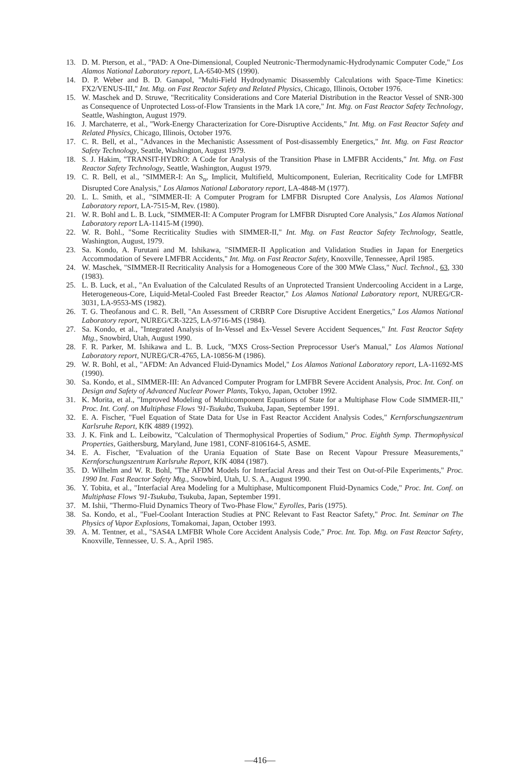13. D. M. Pterson, et al., "PAD: A One-Dimensional, Coupled Neutronic-Thermodynamic-Hydrodynamic Computer Code," Los Alamos National Laboratory report, LA-6540-MS (1990).
14. D. P. Weber and B. D. Ganapol, "Multi-Field Hydrodynamic Disassembly Calculations with Space-Time Kinetics: FX2/VENUS-III," Int. Mtg. on Fast Reactor Safety and Related Physics, Chicago, Illinois, October 1976.
15. W. Maschek and D. Struwe, "Recriticality Considerations and Core Material Distribution in the Reactor Vessel of SNR-300 as Consequence of Unprotected Loss-of-Flow Transients in the Mark 1A core," Int. Mtg. on Fast Reactor Safety Technology, Seattle, Washington, August 1979.
16. J. Marchaterre, et al., "Work-Energy Characterization for Core-Disruptive Accidents," Int. Mtg. on Fast Reactor Safety and Related Physics, Chicago, Illinois, October 1976.
17. C. R. Bell, et al., "Advances in the Mechanistic Assessment of Post-disassembly Energetics," Int. Mtg. on Fast Reactor Safety Technology, Seattle, Washington, August 1979.
18. S. J. Hakim, "TRANSIT-HYDRO: A Code for Analysis of the Transition Phase in LMFBR Accidents," Int. Mtg. on Fast Reactor Safety Technology, Seattle, Washington, August 1979.
19. C. R. Bell, et al., "SIMMER-I: An S<sub>n</sub>, Implicit, Multifield, Multicomponent, Eulerian, Recriticality Code for LMFBR Disrupted Core Analysis," Los Alamos National Laboratory report, LA-4848-M (1977).
20. L. L. Smith, et al., "SIMMER-II: A Computer Program for LMFBR Disrupted Core Analysis, Los Alamos National Laboratory report, LA-7515-M, Rev. (1980).
21. W. R. Bohl and L. B. Luck, "SIMMER-II: A Computer Program for LMFBR Disrupted Core Analysis," Los Alamos National Laboratory report LA-11415-M (1990).
22. W. R. Bohl., "Some Recriticality Studies with SIMMER-II," Int. Mtg. on Fast Reactor Safety Technology, Seattle, Washington, August, 1979.
23. Sa. Kondo, A. Furutani and M. Ishikawa, "SIMMER-II Application and Validation Studies in Japan for Energetics Accommodation of Severe LMFBR Accidents," Int. Mtg. on Fast Reactor Safety, Knoxville, Tennessee, April 1985.
24. W. Maschek, "SIMMER-II Recriticality Analysis for a Homogeneous Core of the 300 MWe Class," Nucl. Technol., 63, 330 (1983).
25. L. B. Luck, et al., "An Evaluation of the Calculated Results of an Unprotected Transient Undercooling Accident in a Large, Heterogeneous-Core, Liquid-Metal-Cooled Fast Breeder Reactor," Los Alamos National Laboratory report, NUREG/CR-3031, LA-9553-MS (1982).
26. T. G. Theofanous and C. R. Bell, "An Assessment of CRBRP Core Disruptive Accident Energetics," Los Alamos National Laboratory report, NUREG/CR-3225, LA-9716-MS (1984).
27. Sa. Kondo, et al., "Integrated Analysis of In-Vessel and Ex-Vessel Severe Accident Sequences," Int. Fast Reactor Safety Mtg., Snowbird, Utah, August 1990.
28. F. R. Parker, M. Ishikawa and L. B. Luck, "MXS Cross-Section Preprocessor User's Manual," Los Alamos National Laboratory report, NUREG/CR-4765, LA-10856-M (1986).
29. W. R. Bohl, et al., "AFDM: An Advanced Fluid-Dynamics Model," Los Alamos National Laboratory report, LA-11692-MS (1990).
30. Sa. Kondo, et al., SIMMER-III: An Advanced Computer Program for LMFBR Severe Accident Analysis, Proc. Int. Conf. on Design and Safety of Advanced Nuclear Power Plants, Tokyo, Japan, October 1992.
31. K. Morita, et al., "Improved Modeling of Multicomponent Equations of State for a Multiphase Flow Code SIMMER-III," Proc. Int. Conf. on Multiphase Flows '91-Tsukuba, Tsukuba, Japan, September 1991.
32. E. A. Fischer, "Fuel Equation of State Data for Use in Fast Reactor Accident Analysis Codes," Kernforschungszentrum Karlsruhe Report, KfK 4889 (1992).
33. J. K. Fink and L. Leibowitz, "Calculation of Thermophysical Properties of Sodium," Proc. Eighth Symp. Thermophysical Properties, Gaithersburg, Maryland, June 1981, CONF-8106164-5, ASME.
34. E. A. Fischer, "Evaluation of the Urania Equation of State Base on Recent Vapour Pressure Measurements," Kernforschungszentrum Karlsruhe Report, KfK 4084 (1987).
35. D. Wilhelm and W. R. Bohl, "The AFDM Models for Interfacial Areas and their Test on Out-of-Pile Experiments," Proc. 1990 Int. Fast Reactor Safety Mtg., Snowbird, Utah, U. S. A., August 1990.
36. Y. Tobita, et al., "Interfacial Area Modeling for a Multiphase, Multicomponent Fluid-Dynamics Code," Proc. Int. Conf. on Multiphase Flows '91-Tsukuba, Tsukuba, Japan, September 1991.
37. M. Ishii, "Thermo-Fluid Dynamics Theory of Two-Phase Flow," Eyrolles, Paris (1975).
38. Sa. Kondo, et al., "Fuel-Coolant Interaction Studies at PNC Relevant to Fast Reactor Safety," Proc. Int. Seminar on The Physics of Vapor Explosions, Tomakomai, Japan, October 1993.
39. A. M. Tentner, et al., "SAS4A LMFBR Whole Core Accident Analysis Code," Proc. Int. Top. Mtg. on Fast Reactor Safety, Knoxville, Tennessee, U. S. A., April 1985.
—416—